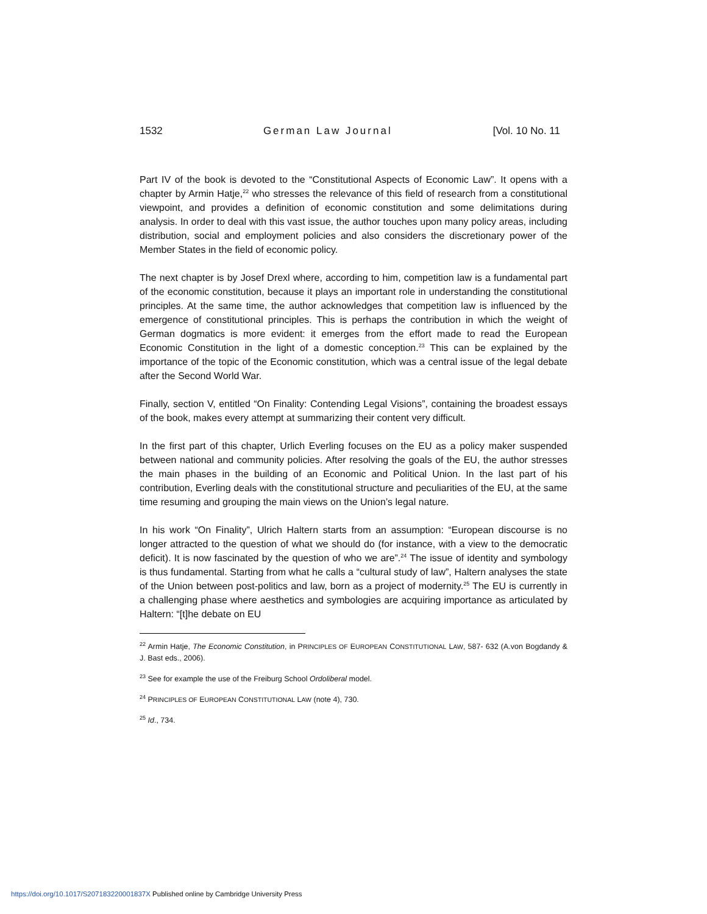1532 German Law Journal [Vol. 10 No. 11
Part IV of the book is devoted to the “Constitutional Aspects of Economic Law”. It opens with a chapter by Armin Hatje,<sup>22</sup> who stresses the relevance of this field of research from a constitutional viewpoint, and provides a definition of economic constitution and some delimitations during analysis. In order to deal with this vast issue, the author touches upon many policy areas, including distribution, social and employment policies and also considers the discretionary power of the Member States in the field of economic policy.
The next chapter is by Josef Drexl where, according to him, competition law is a fundamental part of the economic constitution, because it plays an important role in understanding the constitutional principles. At the same time, the author acknowledges that competition law is influenced by the emergence of constitutional principles. This is perhaps the contribution in which the weight of German dogmatics is more evident: it emerges from the effort made to read the European Economic Constitution in the light of a domestic conception.<sup>23</sup> This can be explained by the importance of the topic of the Economic constitution, which was a central issue of the legal debate after the Second World War.
Finally, section V, entitled “On Finality: Contending Legal Visions”, containing the broadest essays of the book, makes every attempt at summarizing their content very difficult.
In the first part of this chapter, Urlich Everling focuses on the EU as a policy maker suspended between national and community policies. After resolving the goals of the EU, the author stresses the main phases in the building of an Economic and Political Union. In the last part of his contribution, Everling deals with the constitutional structure and peculiarities of the EU, at the same time resuming and grouping the main views on the Union’s legal nature.
In his work “On Finality”, Ulrich Haltern starts from an assumption: “European discourse is no longer attracted to the question of what we should do (for instance, with a view to the democratic deficit). It is now fascinated by the question of who we are”.<sup>24</sup> The issue of identity and symbology is thus fundamental. Starting from what he calls a “cultural study of law”, Haltern analyses the state of the Union between post-politics and law, born as a project of modernity.<sup>25</sup> The EU is currently in a challenging phase where aesthetics and symbologies are acquiring importance as articulated by Haltern: “[t]he debate on EU
<sup>22</sup> Armin Hatje, The Economic Constitution, in PRINCIPLES OF EUROPEAN CONSTITUTIONAL LAW, 587- 632 (A.von Bogdandy & J. Bast eds., 2006).
<sup>23</sup> See for example the use of the Freiburg School Ordoliberal model.
<sup>24</sup> PRINCIPLES OF EUROPEAN CONSTITUTIONAL LAW (note 4), 730.
<sup>25</sup> Id., 734.
https://doi.org/10.1017/S207183220001837X Published online by Cambridge University Press